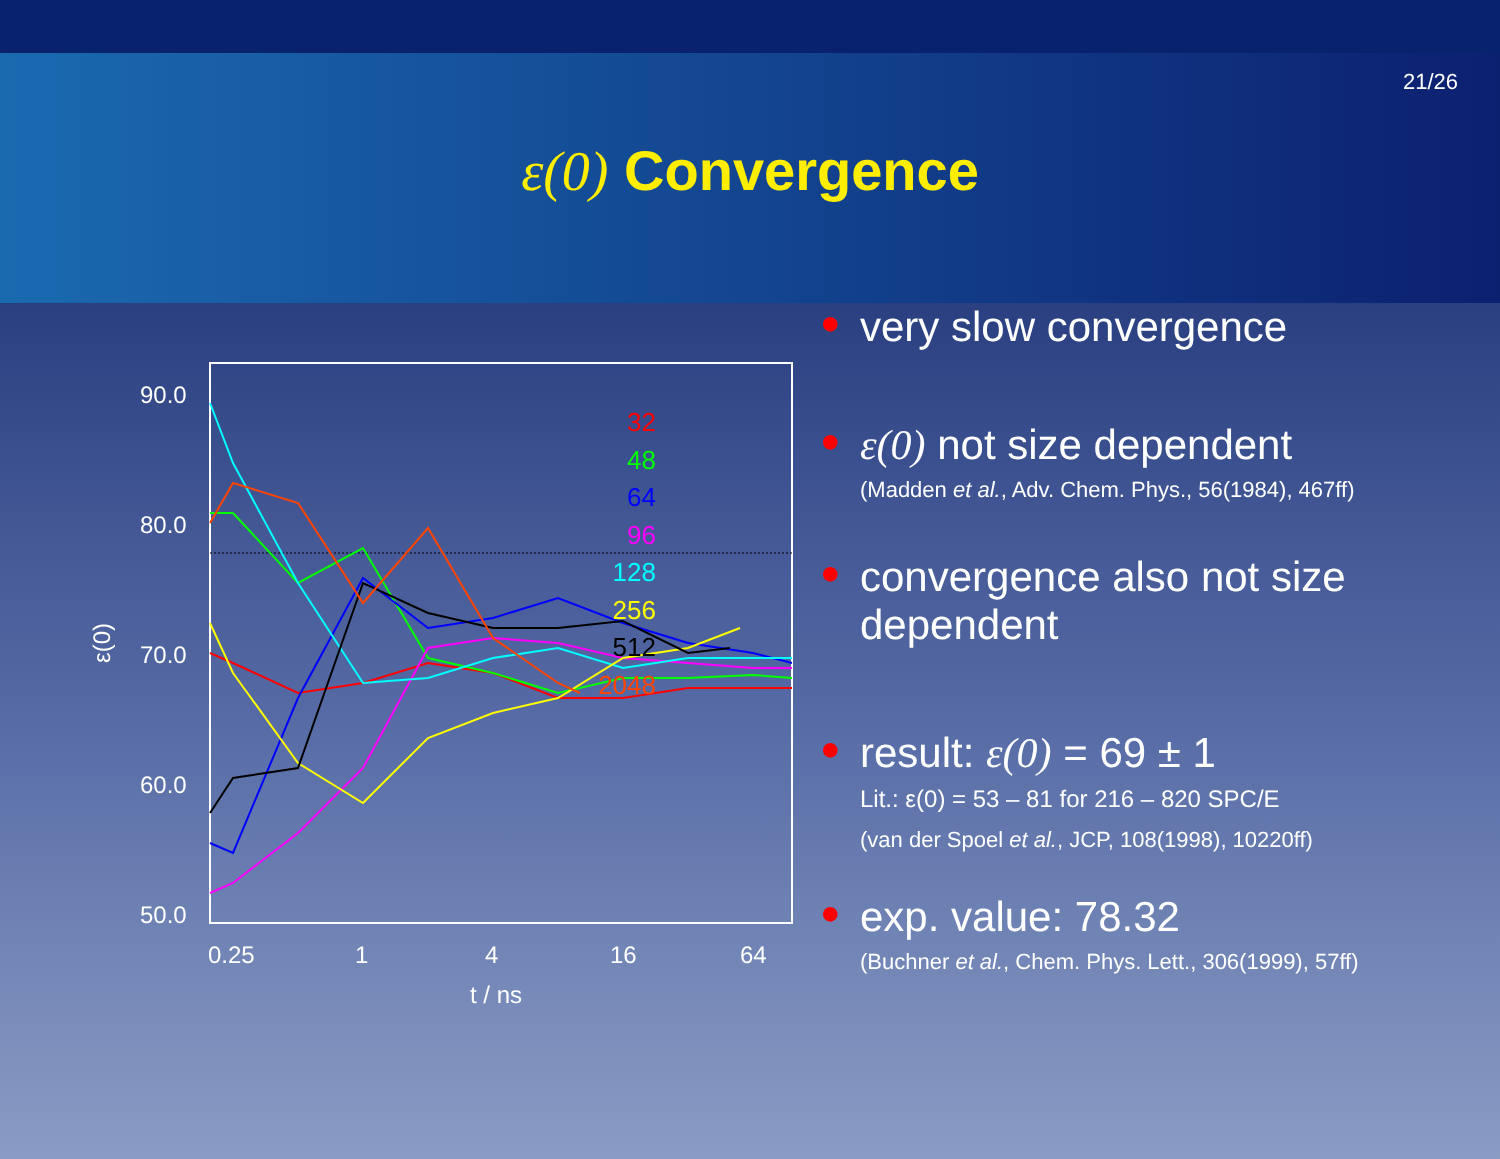21/26
ε(0) Convergence
90.0
80.0
70.0
60.0
50.0
0.25
1
4
16
64
t / ns
ε(0)
32
48
64
96
128
256
512
2048
● very slow convergence
● ε(0) not size dependent
(Madden et al., Adv. Chem. Phys., 56(1984), 467ff)
● convergence also not size dependent
● result: ε(0) = 69 ± 1
Lit.: ε(0) = 53 – 81 for 216 – 820 SPC/E
(van der Spoel et al., JCP, 108(1998), 10220ff)
● exp. value: 78.32
(Buchner et al., Chem. Phys. Lett., 306(1999), 57ff)